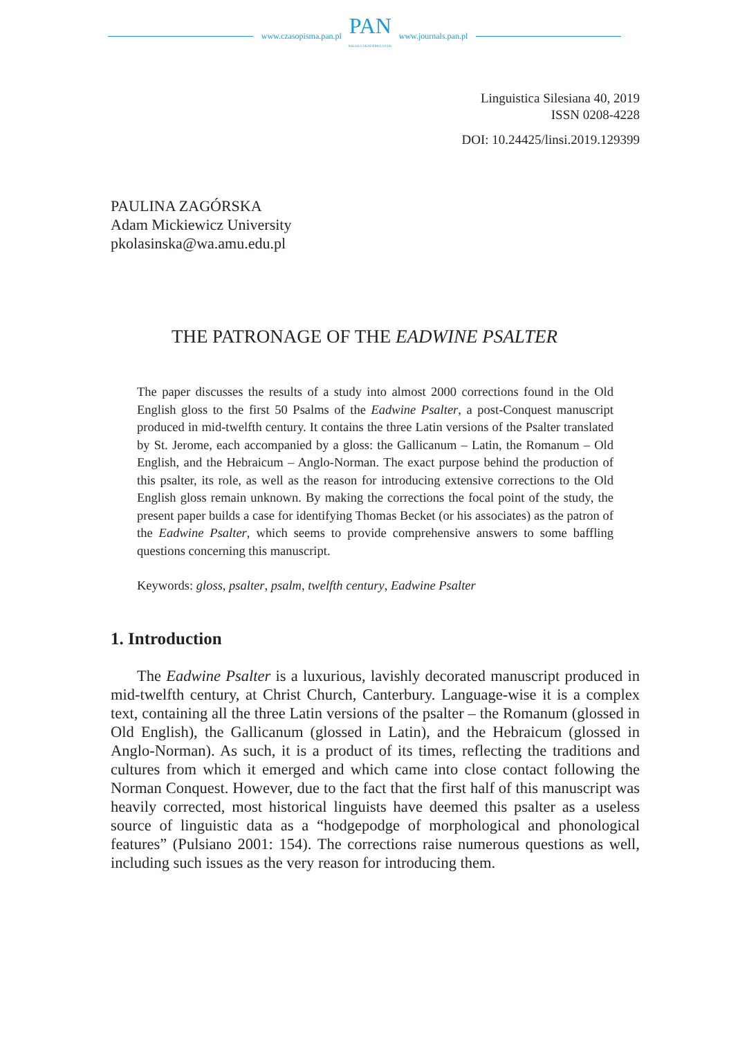www.czasopisma.pan.pl
PAN
POLSKA AKADEMIA NAUK
www.journals.pan.pl
Linguistica Silesiana 40, 2019
ISSN 0208-4228
DOI: 10.24425/linsi.2019.129399
PAULINA ZAGÓRSKA
Adam Mickiewicz University
pkolasinska@wa.amu.edu.pl
THE PATRONAGE OF THE EADWINE PSALTER
The paper discusses the results of a study into almost 2000 corrections found in the Old English gloss to the first 50 Psalms of the Eadwine Psalter, a post-Conquest manuscript produced in mid-twelfth century. It contains the three Latin versions of the Psalter translated by St. Jerome, each accompanied by a gloss: the Gallicanum – Latin, the Romanum – Old English, and the Hebraicum – Anglo-Norman. The exact purpose behind the production of this psalter, its role, as well as the reason for introducing extensive corrections to the Old English gloss remain unknown. By making the corrections the focal point of the study, the present paper builds a case for identifying Thomas Becket (or his associates) as the patron of the Eadwine Psalter, which seems to provide comprehensive answers to some baffling questions concerning this manuscript.
Keywords: gloss, psalter, psalm, twelfth century, Eadwine Psalter
1. Introduction
The Eadwine Psalter is a luxurious, lavishly decorated manuscript produced in mid-twelfth century, at Christ Church, Canterbury. Language-wise it is a complex text, containing all the three Latin versions of the psalter – the Romanum (glossed in Old English), the Gallicanum (glossed in Latin), and the Hebraicum (glossed in Anglo-Norman). As such, it is a product of its times, reflecting the traditions and cultures from which it emerged and which came into close contact following the Norman Conquest. However, due to the fact that the first half of this manuscript was heavily corrected, most historical linguists have deemed this psalter as a useless source of linguistic data as a “hodgepodge of morphological and phonological features” (Pulsiano 2001: 154). The corrections raise numerous questions as well, including such issues as the very reason for introducing them.